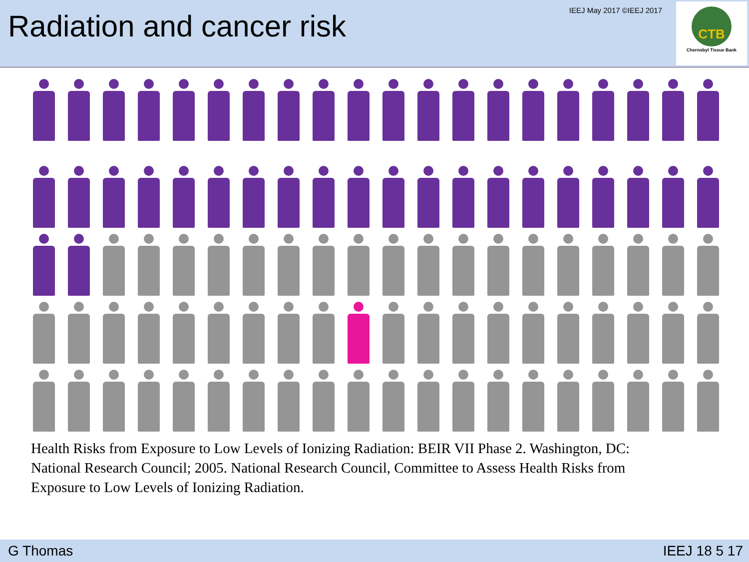Radiation and cancer risk
IEEJ May 2017 ©IEEJ 2017
CTB
Chernobyl Tissue Bank
Health Risks from Exposure to Low Levels of Ionizing Radiation: BEIR VII Phase 2. Washington, DC: National Research Council; 2005. National Research Council, Committee to Assess Health Risks from Exposure to Low Levels of Ionizing Radiation.
G Thomas IEEJ 18 5 17